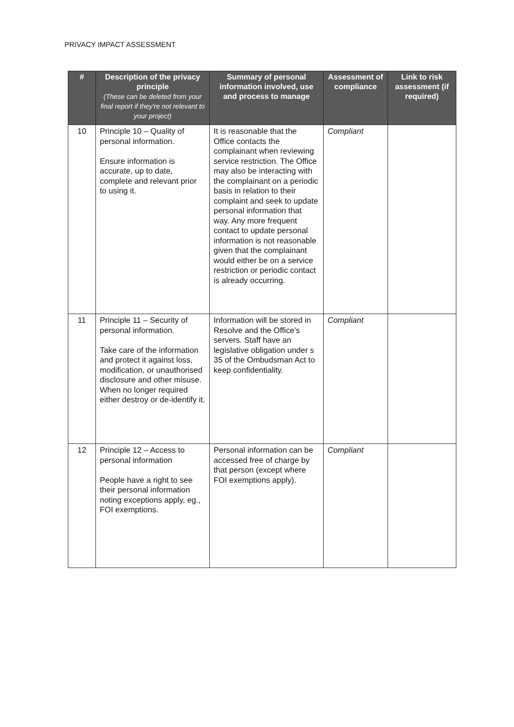PRIVACY IMPACT ASSESSMENT
| # | Description of the privacy principle (These can be deleted from your final report if they're not relevant to your project) | Summary of personal information involved, use and process to manage | Assessment of compliance | Link to risk assessment (if required) |
| --- | --- | --- | --- | --- |
| 10 | Principle 10 – Quality of personal information. Ensure information is accurate, up to date, complete and relevant prior to using it. | It is reasonable that the Office contacts the complainant when reviewing service restriction. The Office may also be interacting with the complainant on a periodic basis in relation to their complaint and seek to update personal information that way. Any more frequent contact to update personal information is not reasonable given that the complainant would either be on a service restriction or periodic contact is already occurring. | Compliant | |
| 11 | Principle 11 – Security of personal information. Take care of the information and protect it against loss, modification, or unauthorised disclosure and other misuse. When no longer required either destroy or de-identify it. | Information will be stored in Resolve and the Office's servers. Staff have an legislative obligation under s 35 of the Ombudsman Act to keep confidentiality. | Compliant | |
| 12 | Principle 12 – Access to personal information People have a right to see their personal information noting exceptions apply, eg., FOI exemptions. | Personal information can be accessed free of charge by that person (except where FOI exemptions apply). | Compliant | |